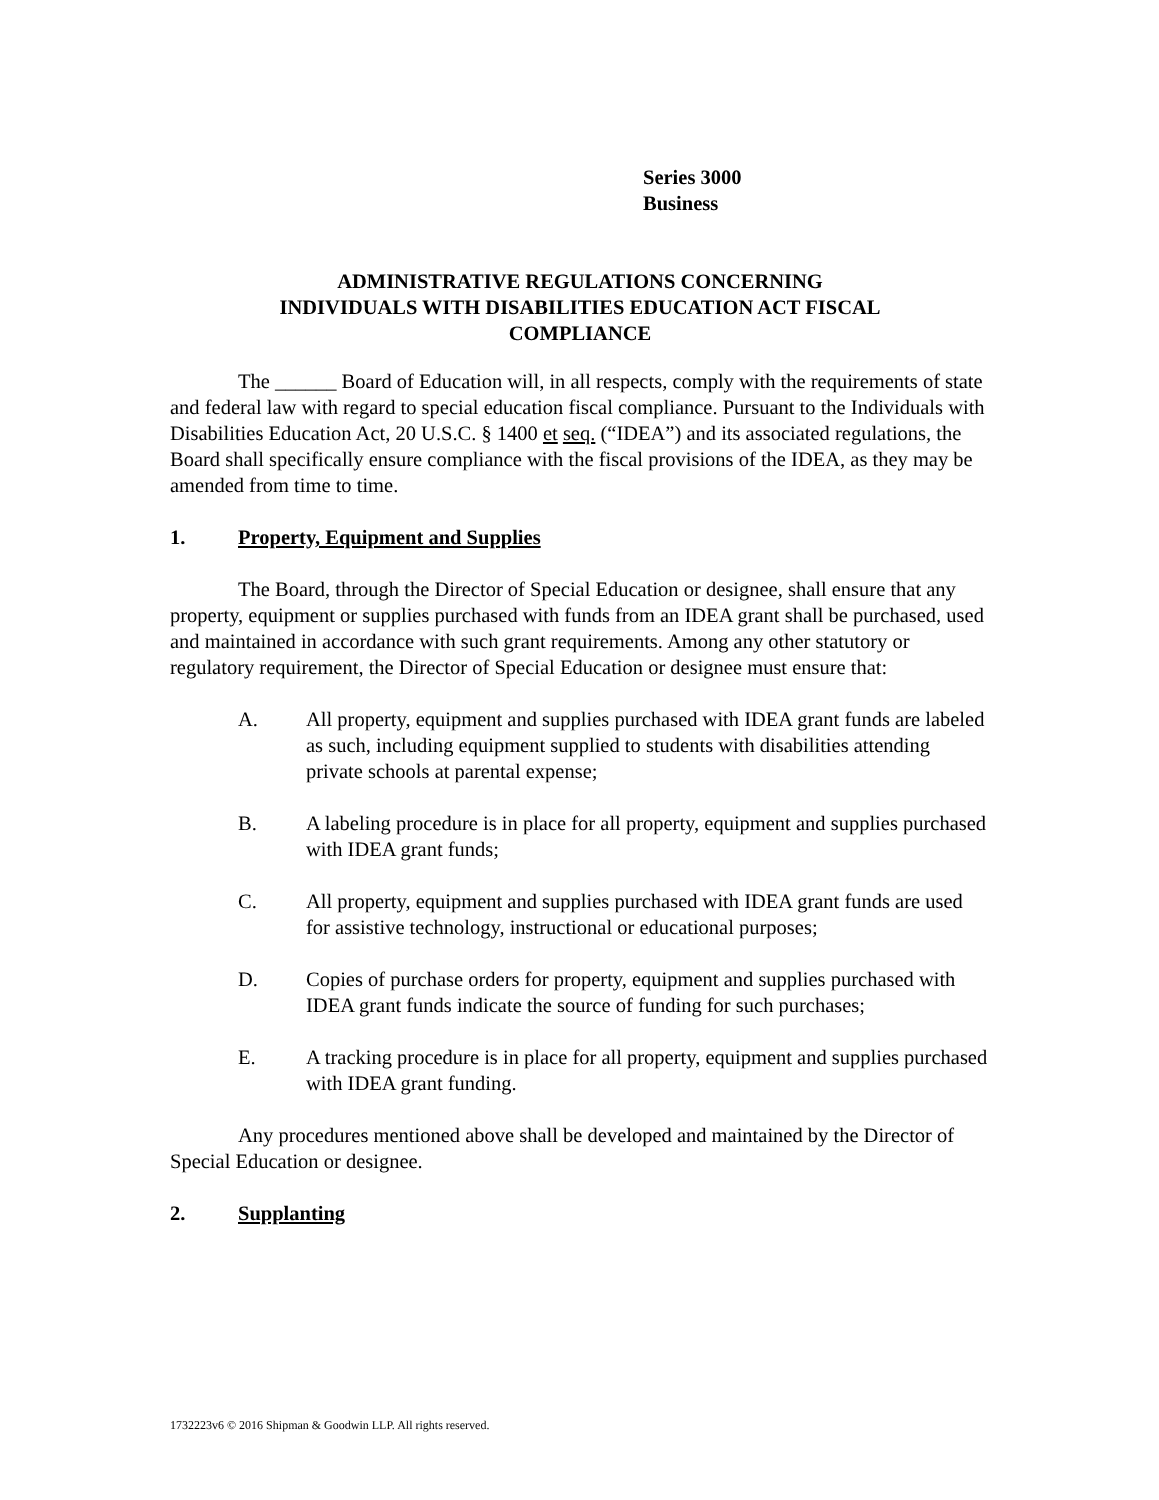Series 3000
Business
ADMINISTRATIVE REGULATIONS CONCERNING
INDIVIDUALS WITH DISABILITIES EDUCATION ACT FISCAL
COMPLIANCE
The ______ Board of Education will, in all respects, comply with the requirements of state and federal law with regard to special education fiscal compliance. Pursuant to the Individuals with Disabilities Education Act, 20 U.S.C. § 1400 et seq. (“IDEA”) and its associated regulations, the Board shall specifically ensure compliance with the fiscal provisions of the IDEA, as they may be amended from time to time.
1. Property, Equipment and Supplies
The Board, through the Director of Special Education or designee, shall ensure that any property, equipment or supplies purchased with funds from an IDEA grant shall be purchased, used and maintained in accordance with such grant requirements. Among any other statutory or regulatory requirement, the Director of Special Education or designee must ensure that:
A. All property, equipment and supplies purchased with IDEA grant funds are labeled as such, including equipment supplied to students with disabilities attending private schools at parental expense;
B. A labeling procedure is in place for all property, equipment and supplies purchased with IDEA grant funds;
C. All property, equipment and supplies purchased with IDEA grant funds are used for assistive technology, instructional or educational purposes;
D. Copies of purchase orders for property, equipment and supplies purchased with IDEA grant funds indicate the source of funding for such purchases;
E. A tracking procedure is in place for all property, equipment and supplies purchased with IDEA grant funding.
Any procedures mentioned above shall be developed and maintained by the Director of Special Education or designee.
2. Supplanting
1732223v6 © 2016 Shipman & Goodwin LLP. All rights reserved.